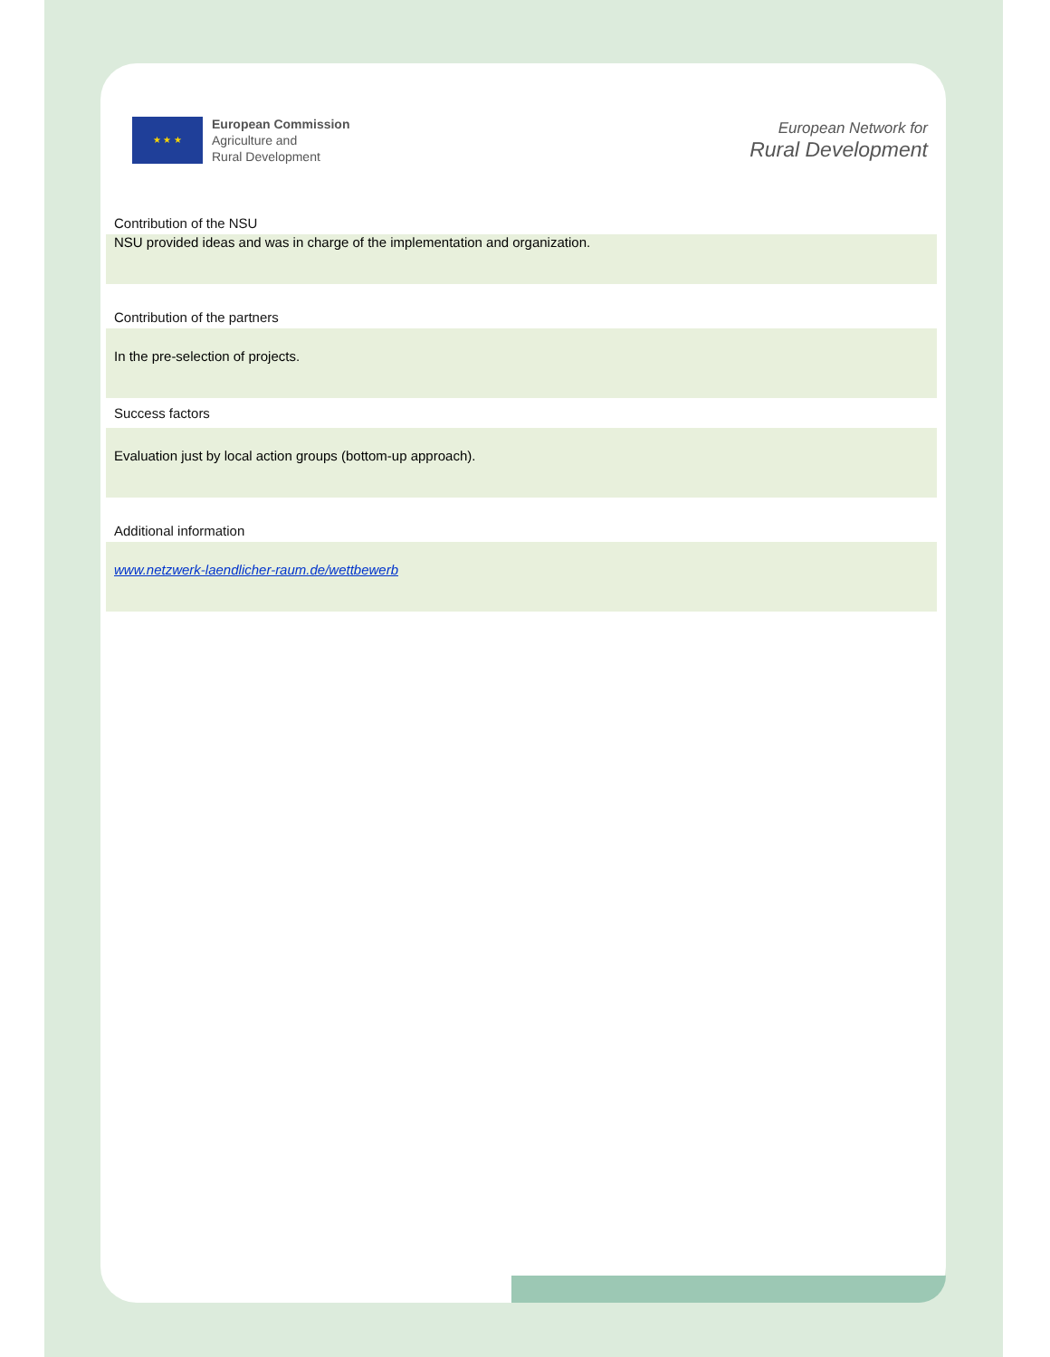★ ★ ★
European Commission
Agriculture and
Rural Development
European Network for
Rural Development
Contribution of the NSU
NSU provided ideas and was in charge of the implementation and organization.
Contribution of the partners
In the pre-selection of projects.
Success factors
Evaluation just by local action groups (bottom-up approach).
Additional information
www.netzwerk-laendlicher-raum.de/wettbewerb